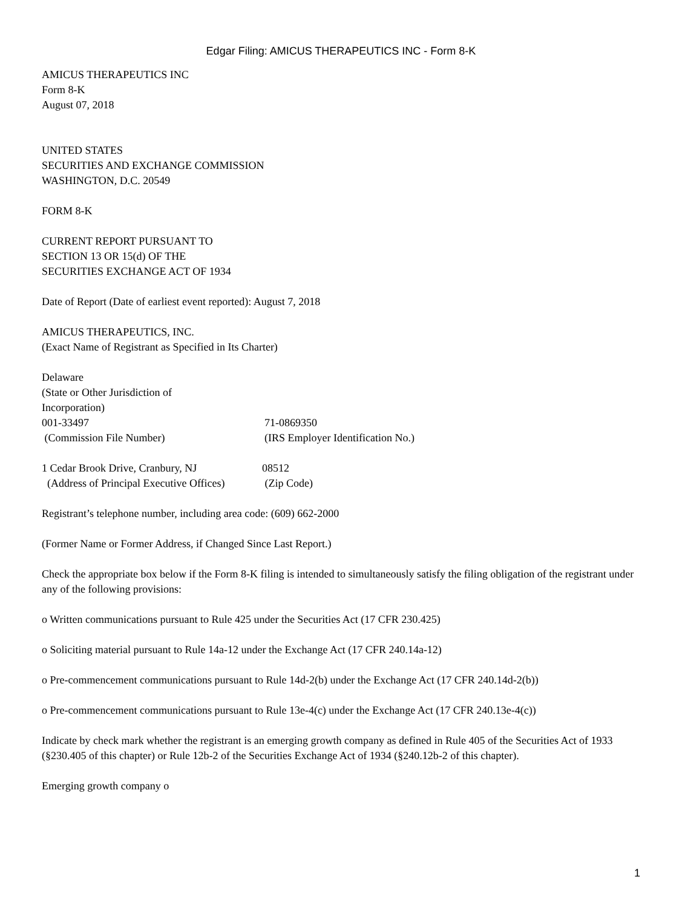Edgar Filing: AMICUS THERAPEUTICS INC - Form 8-K
AMICUS THERAPEUTICS INC
Form 8-K
August 07, 2018
UNITED STATES
SECURITIES AND EXCHANGE COMMISSION
WASHINGTON, D.C. 20549
FORM 8-K
CURRENT REPORT PURSUANT TO
SECTION 13 OR 15(d) OF THE
SECURITIES EXCHANGE ACT OF 1934
Date of Report (Date of earliest event reported): August 7, 2018
AMICUS THERAPEUTICS, INC.
(Exact Name of Registrant as Specified in Its Charter)
| Delaware (State or Other Jurisdiction of Incorporation) | |
| 001-33497 | 71-0869350 |
| (Commission File Number) | (IRS Employer Identification No.) |
| 1 Cedar Brook Drive, Cranbury, NJ | 08512 |
| (Address of Principal Executive Offices) | (Zip Code) |
Registrant’s telephone number, including area code: (609) 662-2000
(Former Name or Former Address, if Changed Since Last Report.)
Check the appropriate box below if the Form 8-K filing is intended to simultaneously satisfy the filing obligation of the registrant under any of the following provisions:
o Written communications pursuant to Rule 425 under the Securities Act (17 CFR 230.425)
o Soliciting material pursuant to Rule 14a-12 under the Exchange Act (17 CFR 240.14a-12)
o Pre-commencement communications pursuant to Rule 14d-2(b) under the Exchange Act (17 CFR 240.14d-2(b))
o Pre-commencement communications pursuant to Rule 13e-4(c) under the Exchange Act (17 CFR 240.13e-4(c))
Indicate by check mark whether the registrant is an emerging growth company as defined in Rule 405 of the Securities Act of 1933 (§230.405 of this chapter) or Rule 12b-2 of the Securities Exchange Act of 1934 (§240.12b-2 of this chapter).
Emerging growth company o
1